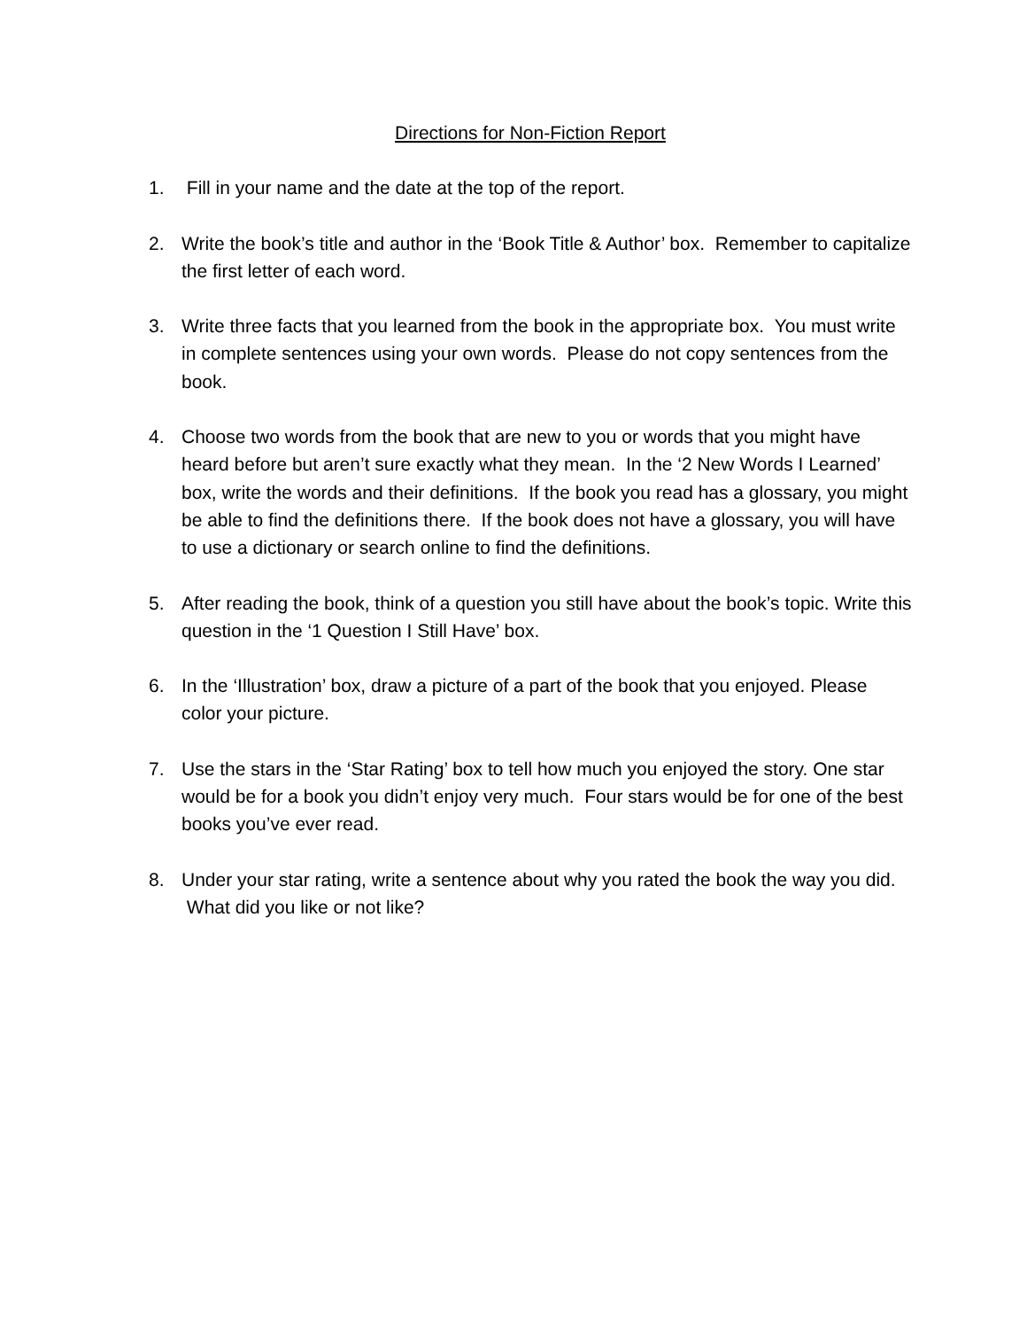Directions for Non-Fiction Report
1. Fill in your name and the date at the top of the report.
2. Write the book’s title and author in the ‘Book Title & Author’ box. Remember to capitalize the first letter of each word.
3. Write three facts that you learned from the book in the appropriate box. You must write in complete sentences using your own words. Please do not copy sentences from the book.
4. Choose two words from the book that are new to you or words that you might have heard before but aren’t sure exactly what they mean. In the ‘2 New Words I Learned’ box, write the words and their definitions. If the book you read has a glossary, you might be able to find the definitions there. If the book does not have a glossary, you will have to use a dictionary or search online to find the definitions.
5. After reading the book, think of a question you still have about the book’s topic. Write this question in the ‘1 Question I Still Have’ box.
6. In the ‘Illustration’ box, draw a picture of a part of the book that you enjoyed. Please color your picture.
7. Use the stars in the ‘Star Rating’ box to tell how much you enjoyed the story. One star would be for a book you didn’t enjoy very much. Four stars would be for one of the best books you’ve ever read.
8. Under your star rating, write a sentence about why you rated the book the way you did. What did you like or not like?